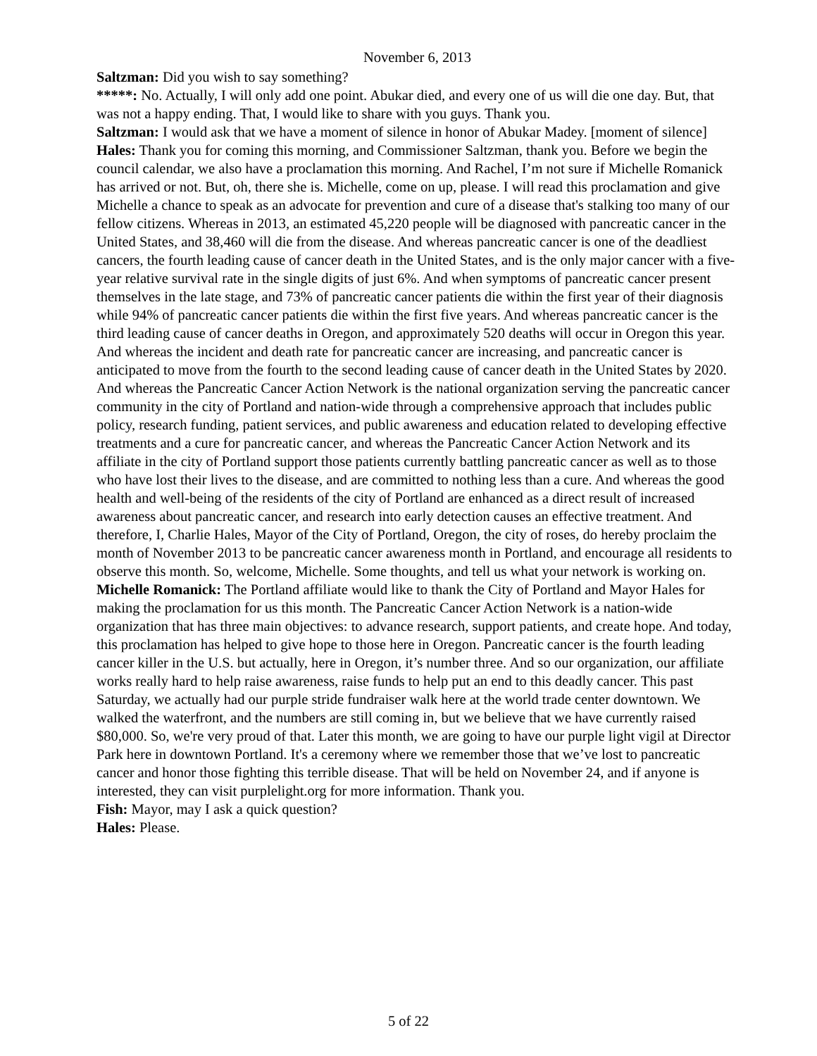November 6, 2013
Saltzman: Did you wish to say something?
*****: No. Actually, I will only add one point. Abukar died, and every one of us will die one day. But, that was not a happy ending. That, I would like to share with you guys. Thank you.
Saltzman: I would ask that we have a moment of silence in honor of Abukar Madey. [moment of silence]
Hales: Thank you for coming this morning, and Commissioner Saltzman, thank you. Before we begin the council calendar, we also have a proclamation this morning. And Rachel, I’m not sure if Michelle Romanick has arrived or not. But, oh, there she is. Michelle, come on up, please. I will read this proclamation and give Michelle a chance to speak as an advocate for prevention and cure of a disease that's stalking too many of our fellow citizens. Whereas in 2013, an estimated 45,220 people will be diagnosed with pancreatic cancer in the United States, and 38,460 will die from the disease. And whereas pancreatic cancer is one of the deadliest cancers, the fourth leading cause of cancer death in the United States, and is the only major cancer with a five-year relative survival rate in the single digits of just 6%. And when symptoms of pancreatic cancer present themselves in the late stage, and 73% of pancreatic cancer patients die within the first year of their diagnosis while 94% of pancreatic cancer patients die within the first five years. And whereas pancreatic cancer is the third leading cause of cancer deaths in Oregon, and approximately 520 deaths will occur in Oregon this year. And whereas the incident and death rate for pancreatic cancer are increasing, and pancreatic cancer is anticipated to move from the fourth to the second leading cause of cancer death in the United States by 2020. And whereas the Pancreatic Cancer Action Network is the national organization serving the pancreatic cancer community in the city of Portland and nation-wide through a comprehensive approach that includes public policy, research funding, patient services, and public awareness and education related to developing effective treatments and a cure for pancreatic cancer, and whereas the Pancreatic Cancer Action Network and its affiliate in the city of Portland support those patients currently battling pancreatic cancer as well as to those who have lost their lives to the disease, and are committed to nothing less than a cure. And whereas the good health and well-being of the residents of the city of Portland are enhanced as a direct result of increased awareness about pancreatic cancer, and research into early detection causes an effective treatment. And therefore, I, Charlie Hales, Mayor of the City of Portland, Oregon, the city of roses, do hereby proclaim the month of November 2013 to be pancreatic cancer awareness month in Portland, and encourage all residents to observe this month. So, welcome, Michelle. Some thoughts, and tell us what your network is working on.
Michelle Romanick: The Portland affiliate would like to thank the City of Portland and Mayor Hales for making the proclamation for us this month. The Pancreatic Cancer Action Network is a nation-wide organization that has three main objectives: to advance research, support patients, and create hope. And today, this proclamation has helped to give hope to those here in Oregon. Pancreatic cancer is the fourth leading cancer killer in the U.S. but actually, here in Oregon, it’s number three. And so our organization, our affiliate works really hard to help raise awareness, raise funds to help put an end to this deadly cancer. This past Saturday, we actually had our purple stride fundraiser walk here at the world trade center downtown. We walked the waterfront, and the numbers are still coming in, but we believe that we have currently raised $80,000. So, we're very proud of that. Later this month, we are going to have our purple light vigil at Director Park here in downtown Portland. It's a ceremony where we remember those that we’ve lost to pancreatic cancer and honor those fighting this terrible disease. That will be held on November 24, and if anyone is interested, they can visit purplelight.org for more information. Thank you.
Fish: Mayor, may I ask a quick question?
Hales: Please.
5 of 22